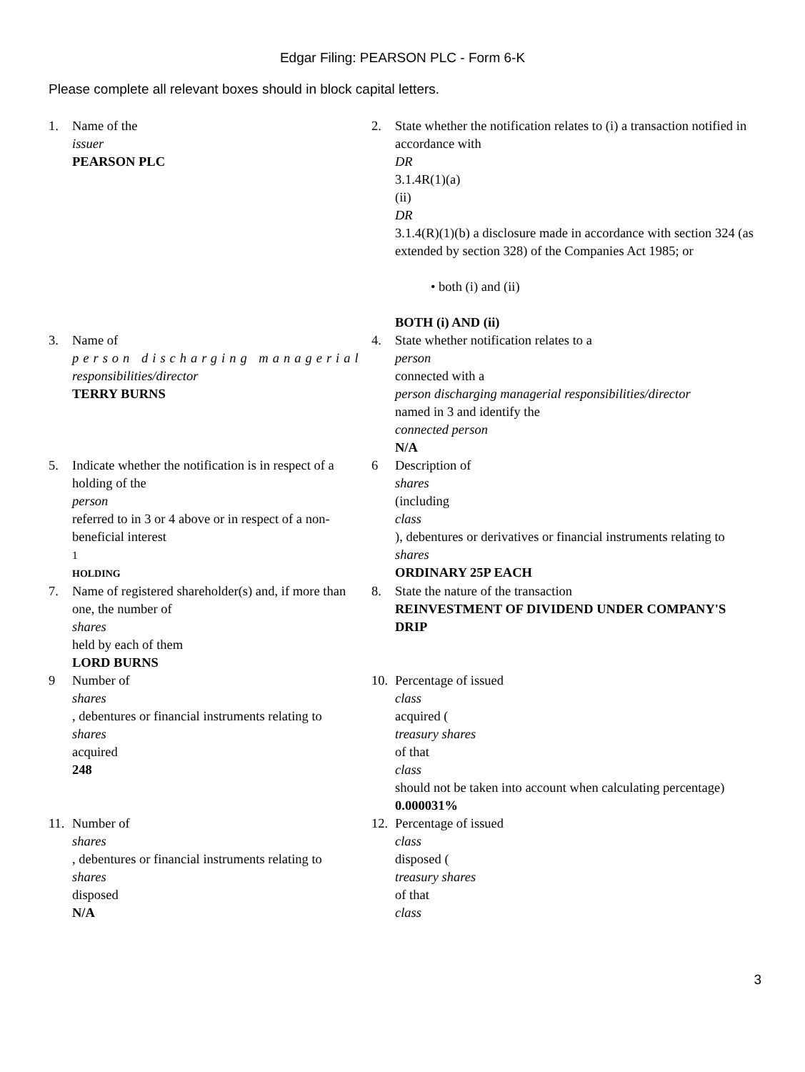Edgar Filing: PEARSON PLC - Form 6-K
Please complete all relevant boxes should in block capital letters.
| 1. | Name of the issuer PEARSON PLC | 2. | State whether the notification relates to (i) a transaction notified in accordance with DR 3.1.4R(1)(a) (ii) DR 3.1.4(R)(1)(b) a disclosure made in accordance with section 324 (as extended by section 328) of the Companies Act 1985; or • both (i) and (ii) BOTH (i) AND (ii) |
| 3. | Name of person discharging managerial responsibilities/director TERRY BURNS | 4. | State whether notification relates to a person connected with a person discharging managerial responsibilities/director named in 3 and identify the connected person N/A |
| 5. | Indicate whether the notification is in respect of a holding of the person referred to in 3 or 4 above or in respect of a non-beneficial interest 1 HOLDING | 6 | Description of shares (including class ), debentures or derivatives or financial instruments relating to shares ORDINARY 25P EACH |
| 7. | Name of registered shareholder(s) and, if more than one, the number of shares held by each of them LORD BURNS | 8. | State the nature of the transaction REINVESTMENT OF DIVIDEND UNDER COMPANY'S DRIP |
| 9 | Number of shares , debentures or financial instruments relating to shares acquired 248 | 10. | Percentage of issued class acquired ( treasury shares of that class should not be taken into account when calculating percentage) 0.000031% |
| 11. | Number of shares , debentures or financial instruments relating to shares disposed N/A | 12. | Percentage of issued class disposed ( treasury shares of that class |
3